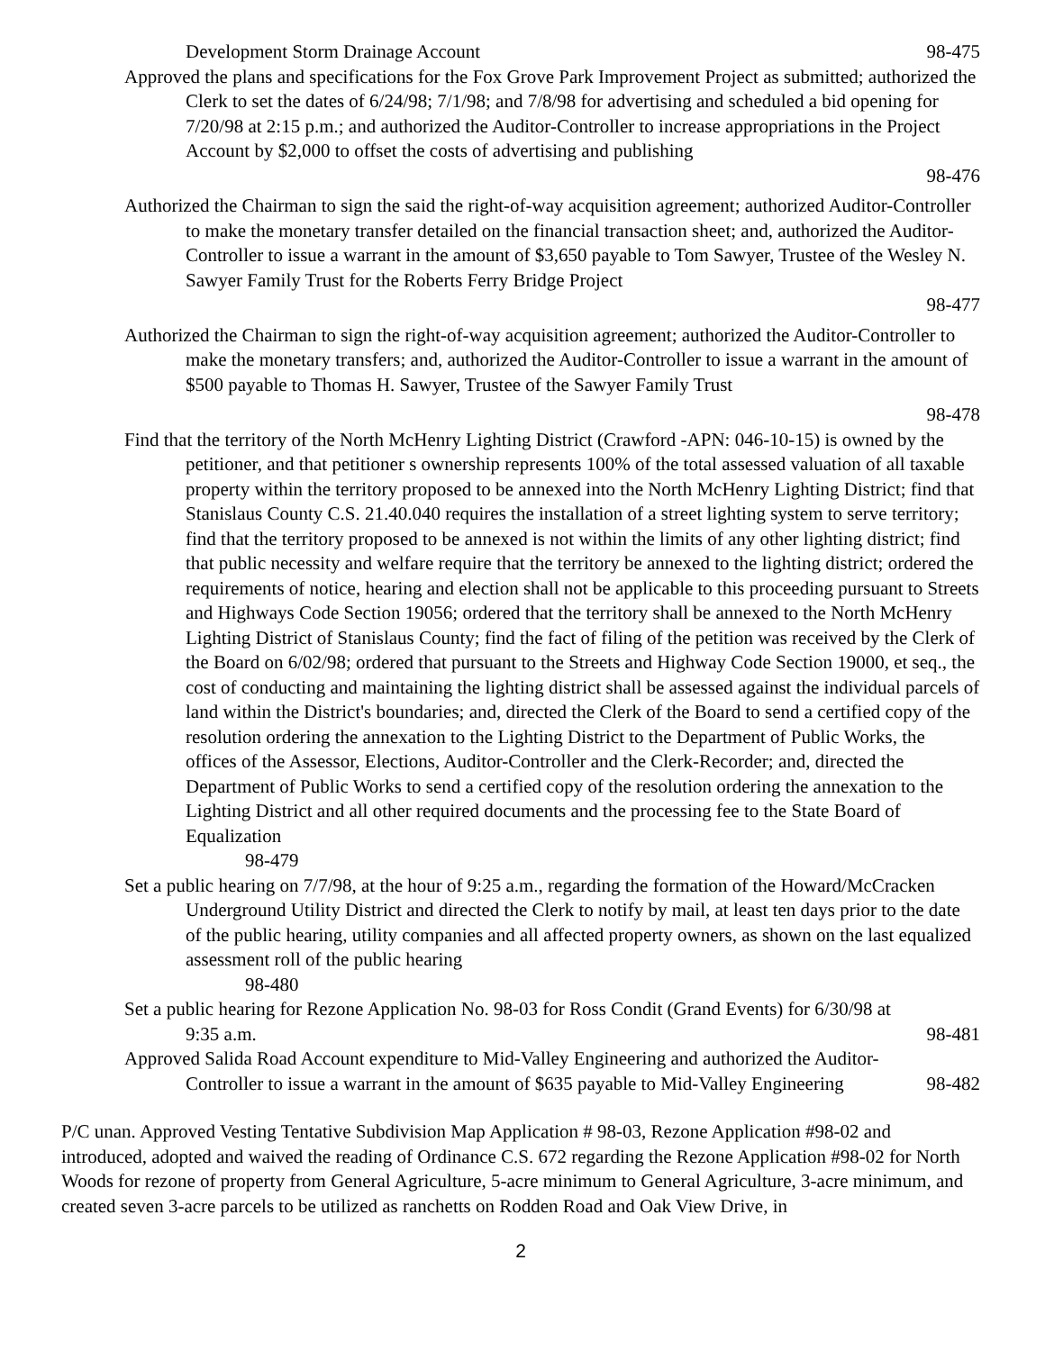Development Storm Drainage Account 98-475
Approved the plans and specifications for the Fox Grove Park Improvement Project as submitted; authorized the Clerk to set the dates of 6/24/98; 7/1/98; and 7/8/98 for advertising and scheduled a bid opening for 7/20/98 at 2:15 p.m.; and authorized the Auditor-Controller to increase appropriations in the Project Account by $2,000 to offset the costs of advertising and publishing
98-476
Authorized the Chairman to sign the said the right-of-way acquisition agreement; authorized Auditor-Controller to make the monetary transfer detailed on the financial transaction sheet; and, authorized the Auditor-Controller to issue a warrant in the amount of $3,650 payable to Tom Sawyer, Trustee of the Wesley N. Sawyer Family Trust for the Roberts Ferry Bridge Project
98-477
Authorized the Chairman to sign the right-of-way acquisition agreement; authorized the Auditor-Controller to make the monetary transfers; and, authorized the Auditor-Controller to issue a warrant in the amount of $500 payable to Thomas H. Sawyer, Trustee of the Sawyer Family Trust
98-478
Find that the territory of the North McHenry Lighting District (Crawford -APN: 046-10-15) is owned by the petitioner, and that petitioner s ownership represents 100% of the total assessed valuation of all taxable property within the territory proposed to be annexed into the North McHenry Lighting District; find that Stanislaus County C.S. 21.40.040 requires the installation of a street lighting system to serve territory; find that the territory proposed to be annexed is not within the limits of any other lighting district; find that public necessity and welfare require that the territory be annexed to the lighting district; ordered the requirements of notice, hearing and election shall not be applicable to this proceeding pursuant to Streets and Highways Code Section 19056; ordered that the territory shall be annexed to the North McHenry Lighting District of Stanislaus County; find the fact of filing of the petition was received by the Clerk of the Board on 6/02/98; ordered that pursuant to the Streets and Highway Code Section 19000, et seq., the cost of conducting and maintaining the lighting district shall be assessed against the individual parcels of land within the District's boundaries; and, directed the Clerk of the Board to send a certified copy of the resolution ordering the annexation to the Lighting District to the Department of Public Works, the offices of the Assessor, Elections, Auditor-Controller and the Clerk-Recorder; and, directed the Department of Public Works to send a certified copy of the resolution ordering the annexation to the Lighting District and all other required documents and the processing fee to the State Board of Equalization
98-479
Set a public hearing on 7/7/98, at the hour of 9:25 a.m., regarding the formation of the Howard/McCracken Underground Utility District and directed the Clerk to notify by mail, at least ten days prior to the date of the public hearing, utility companies and all affected property owners, as shown on the last equalized assessment roll of the public hearing
98-480
Set a public hearing for Rezone Application No. 98-03 for Ross Condit (Grand Events) for 6/30/98 at
9:35 a.m. 98-481
Approved Salida Road Account expenditure to Mid-Valley Engineering and authorized the Auditor-
Controller to issue a warrant in the amount of $635 payable to Mid-Valley Engineering 98-482
P/C unan. Approved Vesting Tentative Subdivision Map Application # 98-03, Rezone Application #98-02 and introduced, adopted and waived the reading of Ordinance C.S. 672 regarding the Rezone Application #98-02 for North Woods for rezone of property from General Agriculture, 5-acre minimum to General Agriculture, 3-acre minimum, and created seven 3-acre parcels to be utilized as ranchetts on Rodden Road and Oak View Drive, in
2